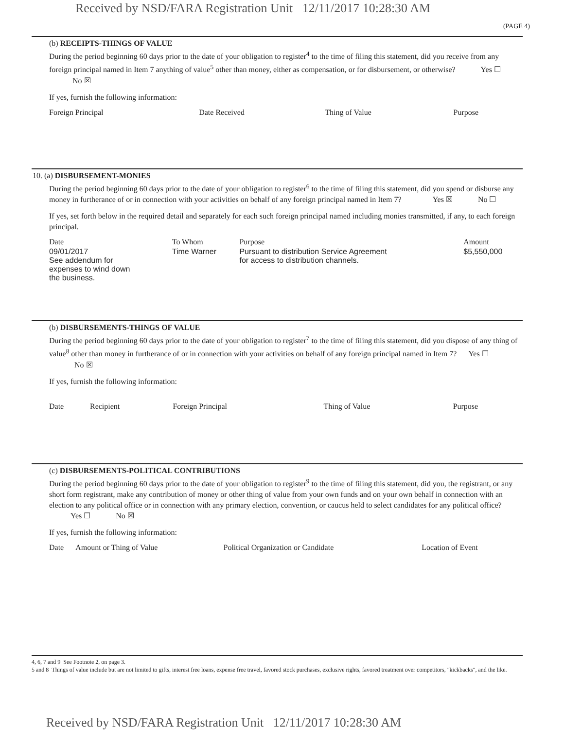Received by NSD/FARA Registration Unit 12/11/2017 10:28:30 AM
(PAGE 4)
(b) RECEIPTS-THINGS OF VALUE
During the period beginning 60 days prior to the date of your obligation to register<sup>4</sup> to the time of filing this statement, did you receive from any foreign principal named in Item 7 anything of value<sup>5</sup> other than money, either as compensation, or for disbursement, or otherwise? Yes ☐ No ☒
If yes, furnish the following information:
| Foreign Principal | Date Received | Thing of Value | Purpose |
10. (a) DISBURSEMENT-MONIES
During the period beginning 60 days prior to the date of your obligation to register<sup>6</sup> to the time of filing this statement, did you spend or disburse any money in furtherance of or in connection with your activities on behalf of any foreign principal named in Item 7? Yes ☒ No ☐
If yes, set forth below in the required detail and separately for each such foreign principal named including monies transmitted, if any, to each foreign principal.
| Date | To Whom | Purpose | Amount |
| 09/01/2017 See addendum for expenses to wind down the business. | Time Warner | Pursuant to distribution Service Agreement for access to distribution channels. | $5,550,000 |
(b) DISBURSEMENTS-THINGS OF VALUE
During the period beginning 60 days prior to the date of your obligation to register<sup>7</sup> to the time of filing this statement, did you dispose of any thing of value<sup>8</sup> other than money in furtherance of or in connection with your activities on behalf of any foreign principal named in Item 7? Yes ☐ No ☒
If yes, furnish the following information:
| Date | Recipient | Foreign Principal | Thing of Value | Purpose |
(c) DISBURSEMENTS-POLITICAL CONTRIBUTIONS
During the period beginning 60 days prior to the date of your obligation to register<sup>9</sup> to the time of filing this statement, did you, the registrant, or any short form registrant, make any contribution of money or other thing of value from your own funds and on your own behalf in connection with an election to any political office or in connection with any primary election, convention, or caucus held to select candidates for any political office? Yes ☐ No ☒
If yes, furnish the following information:
| Date | Amount or Thing of Value | Political Organization or Candidate | Location of Event |
4, 6, 7 and 9 See Footnote 2, on page 3.
5 and 8 Things of value include but are not limited to gifts, interest free loans, expense free travel, favored stock purchases, exclusive rights, favored treatment over competitors, "kickbacks", and the like.
Received by NSD/FARA Registration Unit 12/11/2017 10:28:30 AM